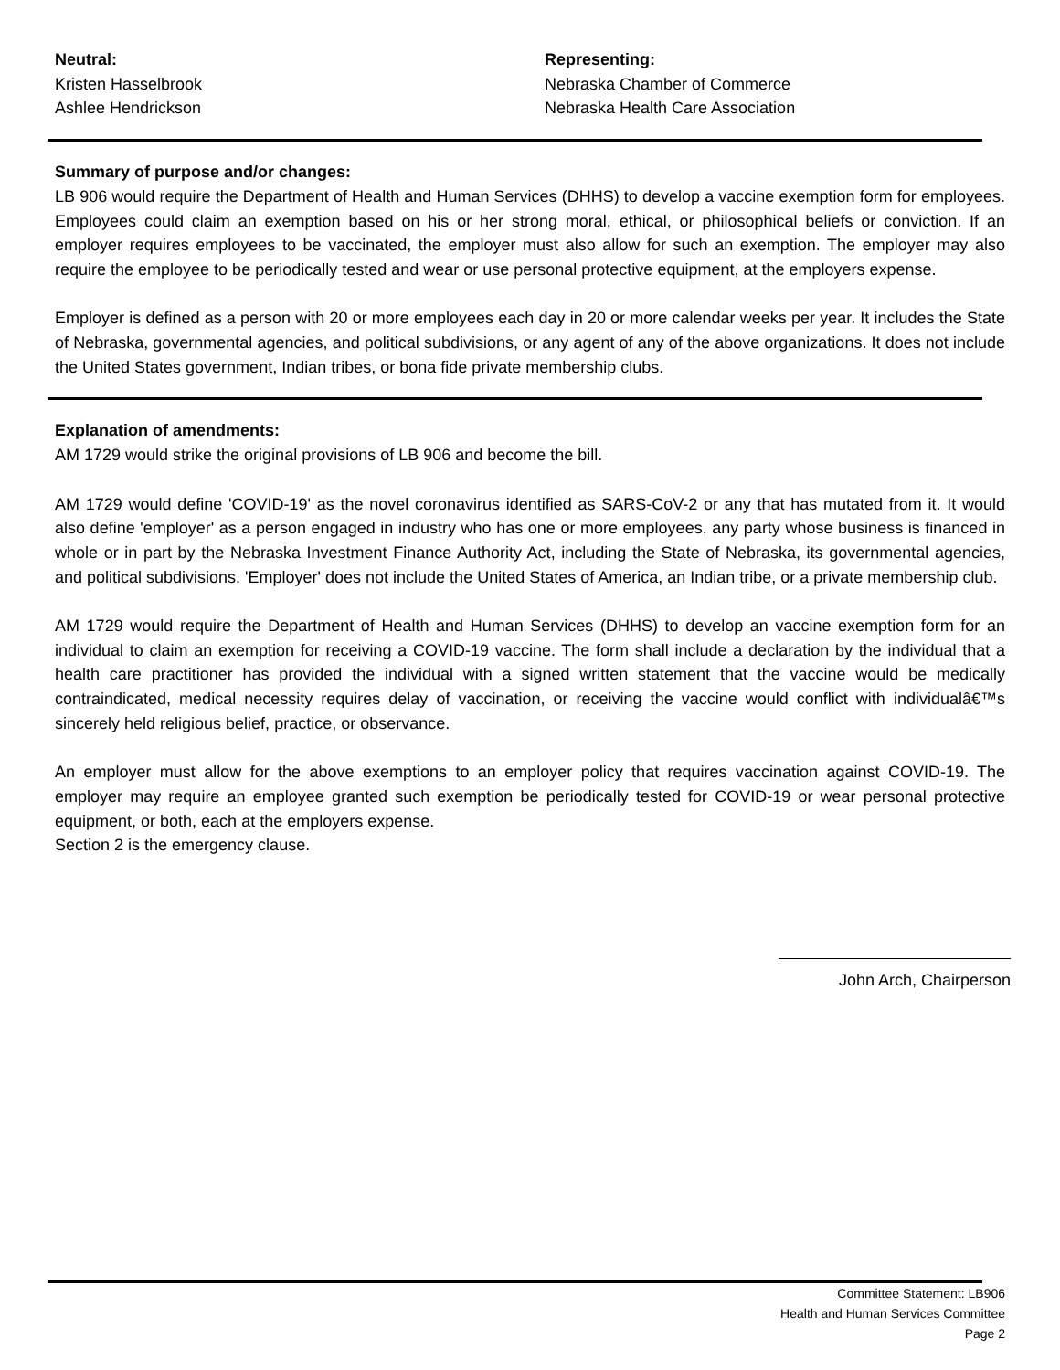Neutral:
Kristen Hasselbrook
Ashlee Hendrickson
Representing:
Nebraska Chamber of Commerce
Nebraska Health Care Association
Summary of purpose and/or changes:
LB 906 would require the Department of Health and Human Services (DHHS) to develop a vaccine exemption form for employees. Employees could claim an exemption based on his or her strong moral, ethical, or philosophical beliefs or conviction. If an employer requires employees to be vaccinated, the employer must also allow for such an exemption. The employer may also require the employee to be periodically tested and wear or use personal protective equipment, at the employers expense.
Employer is defined as a person with 20 or more employees each day in 20 or more calendar weeks per year. It includes the State of Nebraska, governmental agencies, and political subdivisions, or any agent of any of the above organizations. It does not include the United States government, Indian tribes, or bona fide private membership clubs.
Explanation of amendments:
AM 1729 would strike the original provisions of LB 906 and become the bill.
AM 1729 would define 'COVID-19' as the novel coronavirus identified as SARS-CoV-2 or any that has mutated from it. It would also define 'employer' as a person engaged in industry who has one or more employees, any party whose business is financed in whole or in part by the Nebraska Investment Finance Authority Act, including the State of Nebraska, its governmental agencies, and political subdivisions. 'Employer' does not include the United States of America, an Indian tribe, or a private membership club.
AM 1729 would require the Department of Health and Human Services (DHHS) to develop an vaccine exemption form for an individual to claim an exemption for receiving a COVID-19 vaccine. The form shall include a declaration by the individual that a health care practitioner has provided the individual with a signed written statement that the vaccine would be medically contraindicated, medical necessity requires delay of vaccination, or receiving the vaccine would conflict with individualâ€™s sincerely held religious belief, practice, or observance.
An employer must allow for the above exemptions to an employer policy that requires vaccination against COVID-19. The employer may require an employee granted such exemption be periodically tested for COVID-19 or wear personal protective equipment, or both, each at the employers expense.
Section 2 is the emergency clause.
John Arch, Chairperson
Committee Statement: LB906
Health and Human Services Committee
Page 2